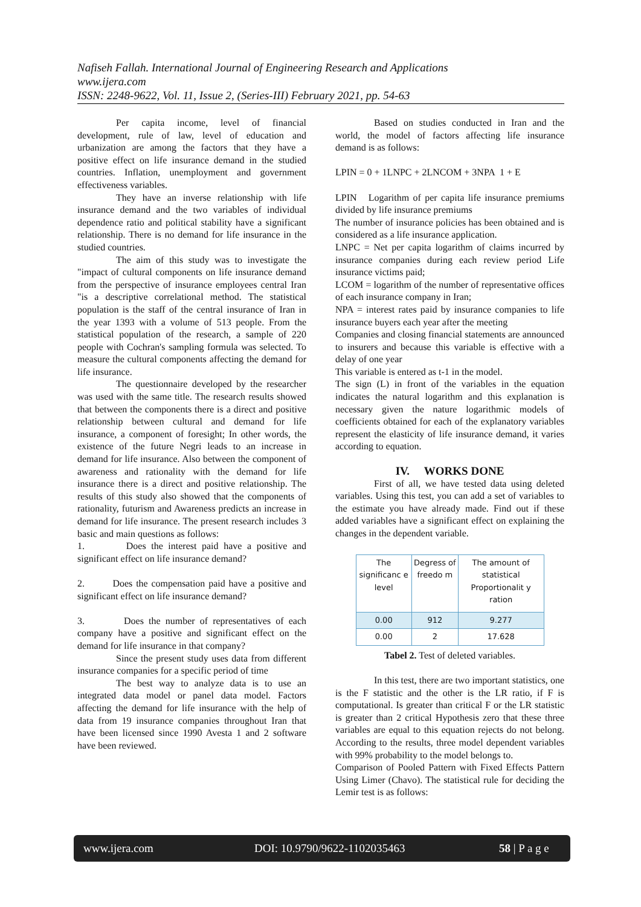Nafiseh Fallah. International Journal of Engineering Research and Applications
www.ijera.com
ISSN: 2248-9622, Vol. 11, Issue 2, (Series-III) February 2021, pp. 54-63
Per capita income, level of financial development, rule of law, level of education and urbanization are among the factors that they have a positive effect on life insurance demand in the studied countries. Inflation, unemployment and government effectiveness variables.
They have an inverse relationship with life insurance demand and the two variables of individual dependence ratio and political stability have a significant relationship. There is no demand for life insurance in the studied countries.
The aim of this study was to investigate the "impact of cultural components on life insurance demand from the perspective of insurance employees central Iran "is a descriptive correlational method. The statistical population is the staff of the central insurance of Iran in the year 1393 with a volume of 513 people. From the statistical population of the research, a sample of 220 people with Cochran's sampling formula was selected. To measure the cultural components affecting the demand for life insurance.
The questionnaire developed by the researcher was used with the same title. The research results showed that between the components there is a direct and positive relationship between cultural and demand for life insurance, a component of foresight; In other words, the existence of the future Negri leads to an increase in demand for life insurance. Also between the component of awareness and rationality with the demand for life insurance there is a direct and positive relationship. The results of this study also showed that the components of rationality, futurism and Awareness predicts an increase in demand for life insurance. The present research includes 3 basic and main questions as follows:
1. Does the interest paid have a positive and significant effect on life insurance demand?
2. Does the compensation paid have a positive and significant effect on life insurance demand?
3. Does the number of representatives of each company have a positive and significant effect on the demand for life insurance in that company?
Since the present study uses data from different insurance companies for a specific period of time
The best way to analyze data is to use an integrated data model or panel data model. Factors affecting the demand for life insurance with the help of data from 19 insurance companies throughout Iran that have been licensed since 1990 Avesta 1 and 2 software have been reviewed.
Based on studies conducted in Iran and the world, the model of factors affecting life insurance demand is as follows:
LPIN = 0 + 1LNPC + 2LNCOM + 3NPA 1 + E
LPIN Logarithm of per capita life insurance premiums divided by life insurance premiums
The number of insurance policies has been obtained and is considered as a life insurance application.
LNPC = Net per capita logarithm of claims incurred by insurance companies during each review period Life insurance victims paid;
LCOM = logarithm of the number of representative offices of each insurance company in Iran;
NPA = interest rates paid by insurance companies to life insurance buyers each year after the meeting
Companies and closing financial statements are announced to insurers and because this variable is effective with a delay of one year
This variable is entered as t-1 in the model.
The sign (L) in front of the variables in the equation indicates the natural logarithm and this explanation is necessary given the nature logarithmic models of coefficients obtained for each of the explanatory variables represent the elasticity of life insurance demand, it varies according to equation.
IV. WORKS DONE
First of all, we have tested data using deleted variables. Using this test, you can add a set of variables to the estimate you have already made. Find out if these added variables have a significant effect on explaining the changes in the dependent variable.
| The significanc e level | Degress of freedo m | The amount of statistical Proportionalit y ration |
| --- | --- | --- |
| 0.00 | 912 | 9.277 |
| 0.00 | 2 | 17.628 |
Tabel 2. Test of deleted variables.
In this test, there are two important statistics, one is the F statistic and the other is the LR ratio, if F is computational. Is greater than critical F or the LR statistic is greater than 2 critical Hypothesis zero that these three variables are equal to this equation rejects do not belong. According to the results, three model dependent variables with 99% probability to the model belongs to.
Comparison of Pooled Pattern with Fixed Effects Pattern Using Limer (Chavo). The statistical rule for deciding the Lemir test is as follows:
www.ijera.com DOI: 10.9790/9622-1102035463 58 | P a g e